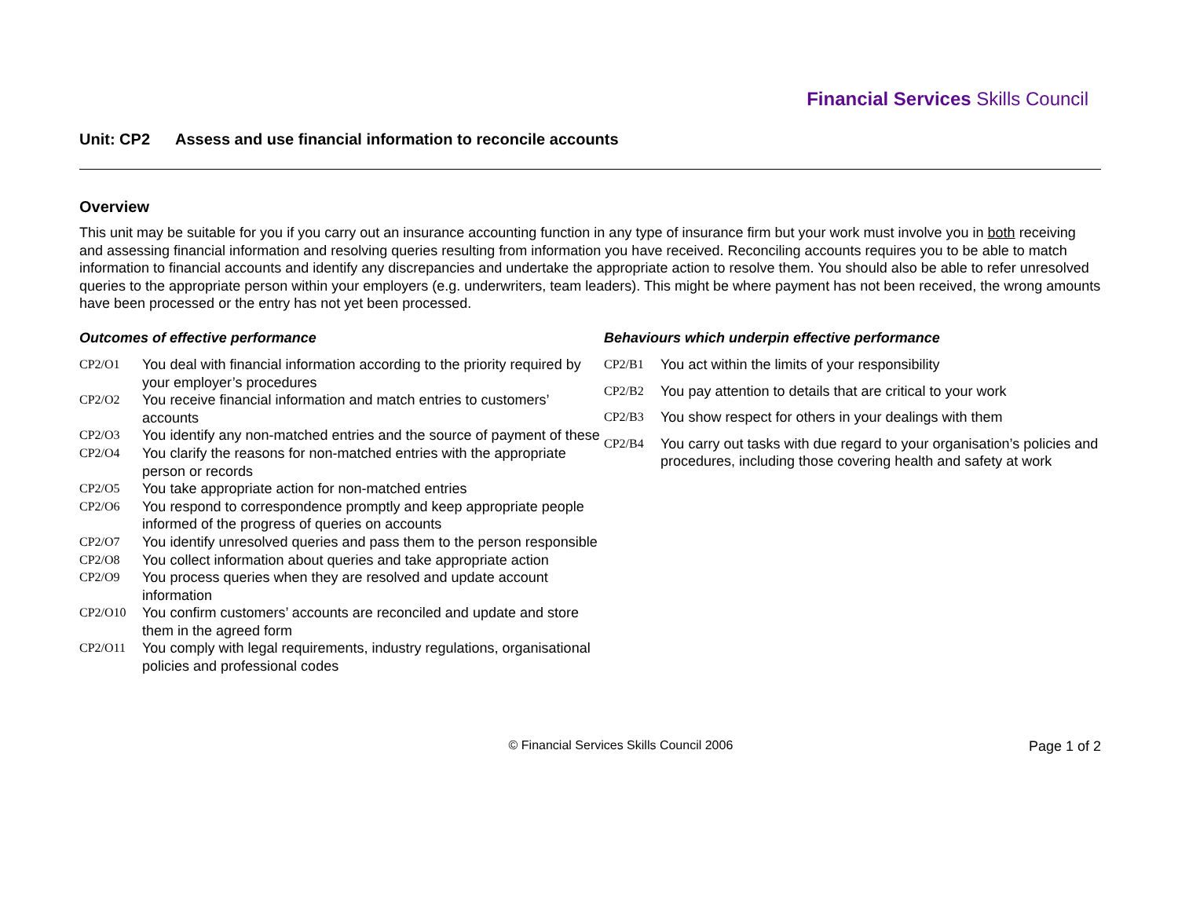Financial Services Skills Council
Unit: CP2 Assess and use financial information to reconcile accounts
Overview
This unit may be suitable for you if you carry out an insurance accounting function in any type of insurance firm but your work must involve you in both receiving and assessing financial information and resolving queries resulting from information you have received. Reconciling accounts requires you to be able to match information to financial accounts and identify any discrepancies and undertake the appropriate action to resolve them. You should also be able to refer unresolved queries to the appropriate person within your employers (e.g. underwriters, team leaders). This might be where payment has not been received, the wrong amounts have been processed or the entry has not yet been processed.
Outcomes of effective performance
CP2/O1 You deal with financial information according to the priority required by your employer’s procedures
CP2/O2 You receive financial information and match entries to customers’ accounts
CP2/O3 You identify any non-matched entries and the source of payment of these
CP2/O4 You clarify the reasons for non-matched entries with the appropriate person or records
CP2/O5 You take appropriate action for non-matched entries
CP2/O6 You respond to correspondence promptly and keep appropriate people informed of the progress of queries on accounts
CP2/O7 You identify unresolved queries and pass them to the person responsible
CP2/O8 You collect information about queries and take appropriate action
CP2/O9 You process queries when they are resolved and update account information
CP2/O10 You confirm customers’ accounts are reconciled and update and store them in the agreed form
CP2/O11 You comply with legal requirements, industry regulations, organisational policies and professional codes
Behaviours which underpin effective performance
CP2/B1 You act within the limits of your responsibility
CP2/B2 You pay attention to details that are critical to your work
CP2/B3 You show respect for others in your dealings with them
CP2/B4 You carry out tasks with due regard to your organisation’s policies and procedures, including those covering health and safety at work
© Financial Services Skills Council 2006
Page 1 of 2